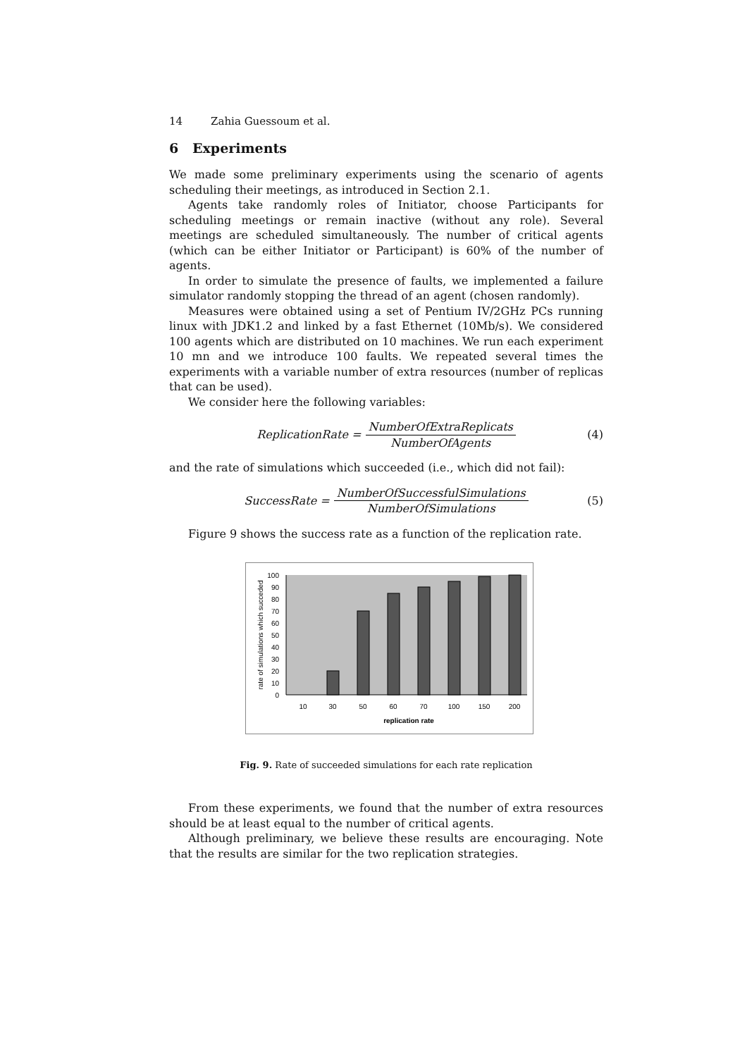14 Zahia Guessoum et al.
6 Experiments
We made some preliminary experiments using the scenario of agents scheduling their meetings, as introduced in Section 2.1.
Agents take randomly roles of Initiator, choose Participants for scheduling meetings or remain inactive (without any role). Several meetings are scheduled simultaneously. The number of critical agents (which can be either Initiator or Participant) is 60% of the number of agents.
In order to simulate the presence of faults, we implemented a failure simulator randomly stopping the thread of an agent (chosen randomly).
Measures were obtained using a set of Pentium IV/2GHz PCs running linux with JDK1.2 and linked by a fast Ethernet (10Mb/s). We considered 100 agents which are distributed on 10 machines. We run each experiment 10 mn and we introduce 100 faults. We repeated several times the experiments with a variable number of extra resources (number of replicas that can be used).
We consider here the following variables:
ReplicationRate = NumberOfExtraReplicats NumberOfAgents (4)
and the rate of simulations which succeeded (i.e., which did not fail):
SuccessRate = NumberOfSuccessfulSimulations NumberOfSimulations (5)
Figure 9 shows the success rate as a function of the replication rate.
100
90
80
70
60
50
40
30
20
10
0
10
30
50
60
70
100
150
200
replication rate
rate of simulations which succeded
Fig. 9. Rate of succeeded simulations for each rate replication
From these experiments, we found that the number of extra resources should be at least equal to the number of critical agents.
Although preliminary, we believe these results are encouraging. Note that the results are similar for the two replication strategies.